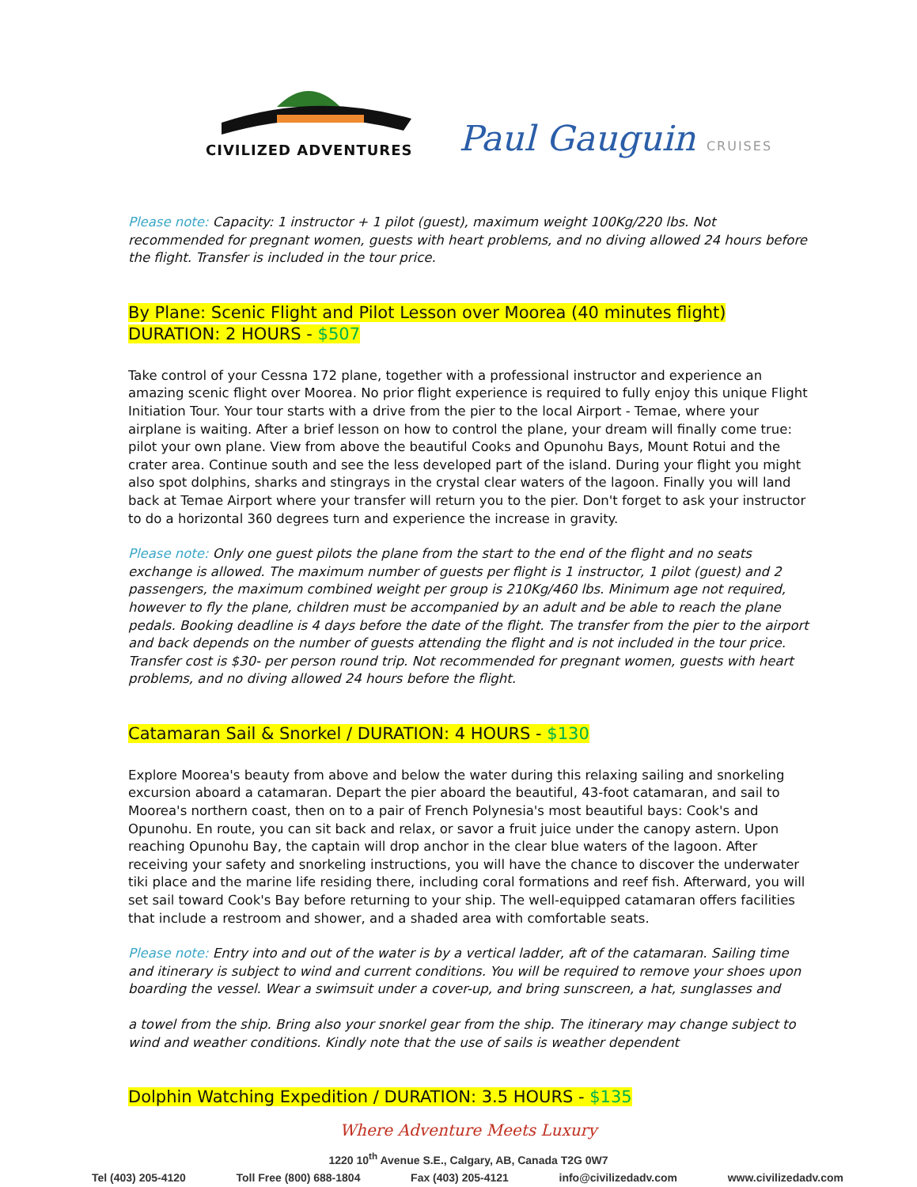CIVILIZED ADVENTURES
Paul Gauguin CRUISES
Please note: Capacity: 1 instructor + 1 pilot (guest), maximum weight 100Kg/220 lbs. Not recommended for pregnant women, guests with heart problems, and no diving allowed 24 hours before the flight. Transfer is included in the tour price.
By Plane: Scenic Flight and Pilot Lesson over Moorea (40 minutes flight)
DURATION: 2 HOURS - $507
Take control of your Cessna 172 plane, together with a professional instructor and experience an amazing scenic flight over Moorea. No prior flight experience is required to fully enjoy this unique Flight Initiation Tour. Your tour starts with a drive from the pier to the local Airport - Temae, where your airplane is waiting. After a brief lesson on how to control the plane, your dream will finally come true: pilot your own plane. View from above the beautiful Cooks and Opunohu Bays, Mount Rotui and the crater area. Continue south and see the less developed part of the island. During your flight you might also spot dolphins, sharks and stingrays in the crystal clear waters of the lagoon. Finally you will land back at Temae Airport where your transfer will return you to the pier. Don't forget to ask your instructor to do a horizontal 360 degrees turn and experience the increase in gravity.
Please note: Only one guest pilots the plane from the start to the end of the flight and no seats exchange is allowed. The maximum number of guests per flight is 1 instructor, 1 pilot (guest) and 2 passengers, the maximum combined weight per group is 210Kg/460 lbs. Minimum age not required, however to fly the plane, children must be accompanied by an adult and be able to reach the plane pedals. Booking deadline is 4 days before the date of the flight. The transfer from the pier to the airport and back depends on the number of guests attending the flight and is not included in the tour price. Transfer cost is $30- per person round trip. Not recommended for pregnant women, guests with heart problems, and no diving allowed 24 hours before the flight.
Catamaran Sail & Snorkel / DURATION: 4 HOURS - $130
Explore Moorea's beauty from above and below the water during this relaxing sailing and snorkeling excursion aboard a catamaran. Depart the pier aboard the beautiful, 43-foot catamaran, and sail to Moorea's northern coast, then on to a pair of French Polynesia's most beautiful bays: Cook's and Opunohu. En route, you can sit back and relax, or savor a fruit juice under the canopy astern. Upon reaching Opunohu Bay, the captain will drop anchor in the clear blue waters of the lagoon. After receiving your safety and snorkeling instructions, you will have the chance to discover the underwater tiki place and the marine life residing there, including coral formations and reef fish. Afterward, you will set sail toward Cook's Bay before returning to your ship. The well-equipped catamaran offers facilities that include a restroom and shower, and a shaded area with comfortable seats.
Please note: Entry into and out of the water is by a vertical ladder, aft of the catamaran. Sailing time and itinerary is subject to wind and current conditions. You will be required to remove your shoes upon boarding the vessel. Wear a swimsuit under a cover-up, and bring sunscreen, a hat, sunglasses and
a towel from the ship. Bring also your snorkel gear from the ship. The itinerary may change subject to wind and weather conditions. Kindly note that the use of sails is weather dependent
Dolphin Watching Expedition / DURATION: 3.5 HOURS - $135
Where Adventure Meets Luxury
1220 10<sup>th</sup> Avenue S.E., Calgary, AB, Canada T2G 0W7
Tel (403) 205-4120 Toll Free (800) 688-1804 Fax (403) 205-4121 info@civilizedadv.com www.civilizedadv.com